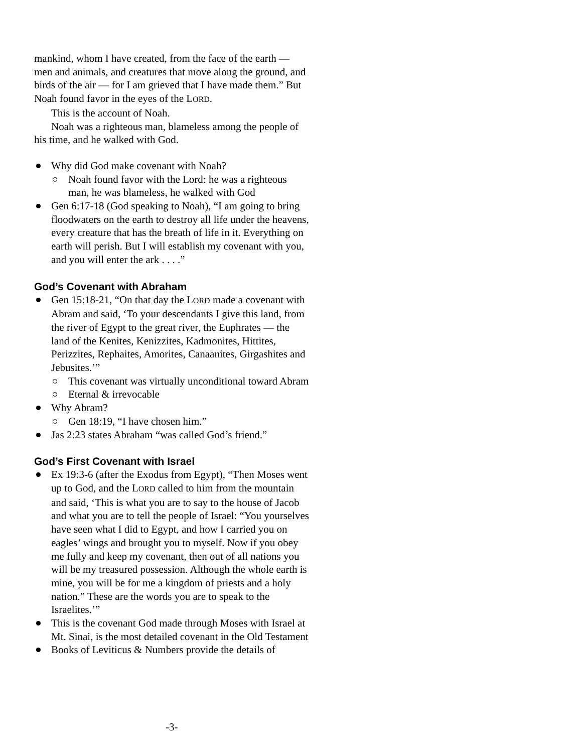mankind, whom I have created, from the face of the earth — men and animals, and creatures that move along the ground, and birds of the air — for I am grieved that I have made them.” But Noah found favor in the eyes of the LORD.
This is the account of Noah.
Noah was a righteous man, blameless among the people of his time, and he walked with God.
Why did God make covenant with Noah?
Noah found favor with the Lord: he was a righteous man, he was blameless, he walked with God
Gen 6:17-18 (God speaking to Noah), “I am going to bring floodwaters on the earth to destroy all life under the heavens, every creature that has the breath of life in it. Everything on earth will perish. But I will establish my covenant with you, and you will enter the ark . . . .”
God’s Covenant with Abraham
Gen 15:18-21, “On that day the LORD made a covenant with Abram and said, ‘To your descendants I give this land, from the river of Egypt to the great river, the Euphrates — the land of the Kenites, Kenizzites, Kadmonites, Hittites, Perizzites, Rephaites, Amorites, Canaanites, Girgashites and Jebusites.’”
This covenant was virtually unconditional toward Abram
Eternal & irrevocable
Why Abram?
Gen 18:19, “I have chosen him.”
Jas 2:23 states Abraham “was called God’s friend.”
God’s First Covenant with Israel
Ex 19:3-6 (after the Exodus from Egypt), “Then Moses went up to God, and the LORD called to him from the mountain and said, ‘This is what you are to say to the house of Jacob and what you are to tell the people of Israel: “You yourselves have seen what I did to Egypt, and how I carried you on eagles’ wings and brought you to myself. Now if you obey me fully and keep my covenant, then out of all nations you will be my treasured possession. Although the whole earth is mine, you will be for me a kingdom of priests and a holy nation.” These are the words you are to speak to the Israelites.’”
This is the covenant God made through Moses with Israel at Mt. Sinai, is the most detailed covenant in the Old Testament
Books of Leviticus & Numbers provide the details of
-3-